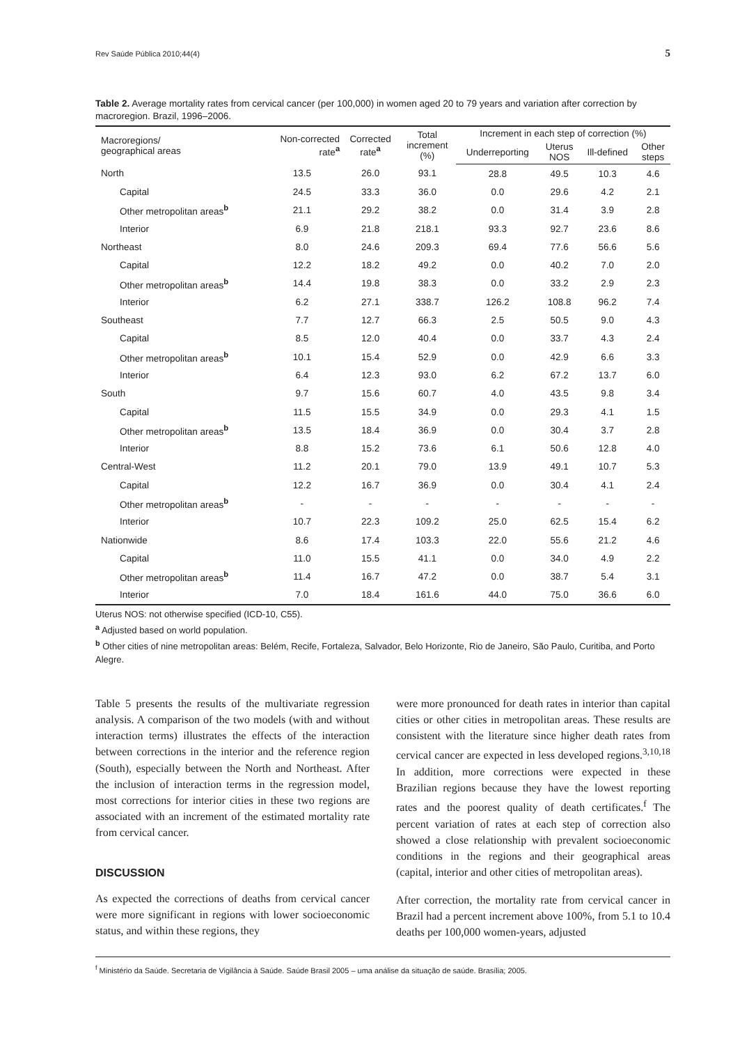Rev Saúde Pública 2010;44(4) 5
Table 2. Average mortality rates from cervical cancer (per 100,000) in women aged 20 to 79 years and variation after correction by macroregion. Brazil, 1996–2006.
| Macroregions/ geographical areas | Non-corrected rate<sup>a</sup> | Corrected rate<sup>a</sup> | Total increment (%) | Increment in each step of correction (%) | | | |
| --- | --- | --- | --- | --- | --- | --- | --- |
| | | | | Underreporting | Uterus NOS | Ill-defined | Other steps |
| North | 13.5 | 26.0 | 93.1 | 28.8 | 49.5 | 10.3 | 4.6 |
| Capital | 24.5 | 33.3 | 36.0 | 0.0 | 29.6 | 4.2 | 2.1 |
| Other metropolitan areas<sup>b</sup> | 21.1 | 29.2 | 38.2 | 0.0 | 31.4 | 3.9 | 2.8 |
| Interior | 6.9 | 21.8 | 218.1 | 93.3 | 92.7 | 23.6 | 8.6 |
| Northeast | 8.0 | 24.6 | 209.3 | 69.4 | 77.6 | 56.6 | 5.6 |
| Capital | 12.2 | 18.2 | 49.2 | 0.0 | 40.2 | 7.0 | 2.0 |
| Other metropolitan areas<sup>b</sup> | 14.4 | 19.8 | 38.3 | 0.0 | 33.2 | 2.9 | 2.3 |
| Interior | 6.2 | 27.1 | 338.7 | 126.2 | 108.8 | 96.2 | 7.4 |
| Southeast | 7.7 | 12.7 | 66.3 | 2.5 | 50.5 | 9.0 | 4.3 |
| Capital | 8.5 | 12.0 | 40.4 | 0.0 | 33.7 | 4.3 | 2.4 |
| Other metropolitan areas<sup>b</sup> | 10.1 | 15.4 | 52.9 | 0.0 | 42.9 | 6.6 | 3.3 |
| Interior | 6.4 | 12.3 | 93.0 | 6.2 | 67.2 | 13.7 | 6.0 |
| South | 9.7 | 15.6 | 60.7 | 4.0 | 43.5 | 9.8 | 3.4 |
| Capital | 11.5 | 15.5 | 34.9 | 0.0 | 29.3 | 4.1 | 1.5 |
| Other metropolitan areas<sup>b</sup> | 13.5 | 18.4 | 36.9 | 0.0 | 30.4 | 3.7 | 2.8 |
| Interior | 8.8 | 15.2 | 73.6 | 6.1 | 50.6 | 12.8 | 4.0 |
| Central-West | 11.2 | 20.1 | 79.0 | 13.9 | 49.1 | 10.7 | 5.3 |
| Capital | 12.2 | 16.7 | 36.9 | 0.0 | 30.4 | 4.1 | 2.4 |
| Other metropolitan areas<sup>b</sup> | - | - | - | - | - | - | - |
| Interior | 10.7 | 22.3 | 109.2 | 25.0 | 62.5 | 15.4 | 6.2 |
| Nationwide | 8.6 | 17.4 | 103.3 | 22.0 | 55.6 | 21.2 | 4.6 |
| Capital | 11.0 | 15.5 | 41.1 | 0.0 | 34.0 | 4.9 | 2.2 |
| Other metropolitan areas<sup>b</sup> | 11.4 | 16.7 | 47.2 | 0.0 | 38.7 | 5.4 | 3.1 |
| Interior | 7.0 | 18.4 | 161.6 | 44.0 | 75.0 | 36.6 | 6.0 |
Uterus NOS: not otherwise specified (ICD-10, C55).
<sup>a</sup> Adjusted based on world population.
<sup>b</sup> Other cities of nine metropolitan areas: Belém, Recife, Fortaleza, Salvador, Belo Horizonte, Rio de Janeiro, São Paulo, Curitiba, and Porto Alegre.
Table 5 presents the results of the multivariate regression analysis. A comparison of the two models (with and without interaction terms) illustrates the effects of the interaction between corrections in the interior and the reference region (South), especially between the North and Northeast. After the inclusion of interaction terms in the regression model, most corrections for interior cities in these two regions are associated with an increment of the estimated mortality rate from cervical cancer.
DISCUSSION
As expected the corrections of deaths from cervical cancer were more significant in regions with lower socioeconomic status, and within these regions, they
were more pronounced for death rates in interior than capital cities or other cities in metropolitan areas. These results are consistent with the literature since higher death rates from cervical cancer are expected in less developed regions.<sup>3,10,18</sup> In addition, more corrections were expected in these Brazilian regions because they have the lowest reporting rates and the poorest quality of death certificates.<sup>f</sup> The percent variation of rates at each step of correction also showed a close relationship with prevalent socioeconomic conditions in the regions and their geographical areas (capital, interior and other cities of metropolitan areas).
After correction, the mortality rate from cervical cancer in Brazil had a percent increment above 100%, from 5.1 to 10.4 deaths per 100,000 women-years, adjusted
<sup>f</sup> Ministério da Saúde. Secretaria de Vigilância à Saúde. Saúde Brasil 2005 – uma análise da situação de saúde. Brasília; 2005.